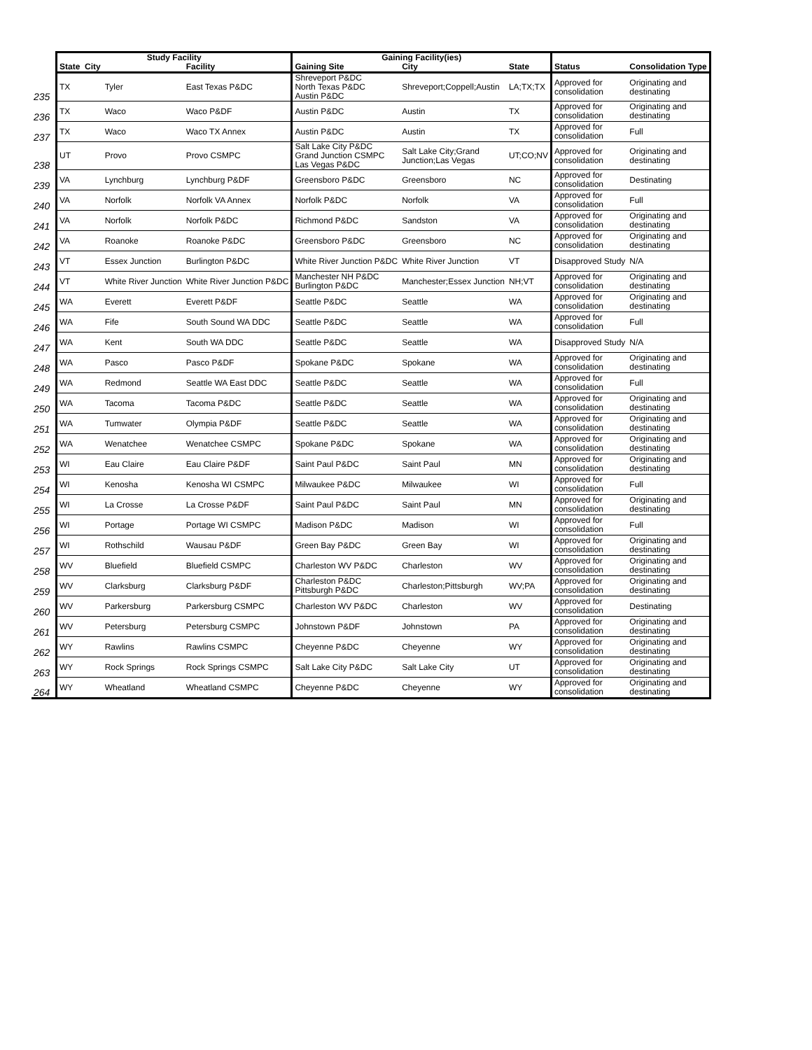| | Study Facility | | | Gaining Facility(ies) | | | | |
| | State City | | Facility | Gaining Site | City | State | Status | Consolidation Type |
| 235 | TX | Tyler | East Texas P&DC | Shreveport P&DC North Texas P&DC Austin P&DC | Shreveport;Coppell;Austin | LA;TX;TX | Approved for consolidation | Originating and destinating |
| 236 | TX | Waco | Waco P&DF | Austin P&DC | Austin | TX | Approved for consolidation | Originating and destinating |
| 237 | TX | Waco | Waco TX Annex | Austin P&DC | Austin | TX | Approved for consolidation | Full |
| 238 | UT | Provo | Provo CSMPC | Salt Lake City P&DC Grand Junction CSMPC Las Vegas P&DC | Salt Lake City;Grand Junction;Las Vegas | UT;CO;NV | Approved for consolidation | Originating and destinating |
| 239 | VA | Lynchburg | Lynchburg P&DF | Greensboro P&DC | Greensboro | NC | Approved for consolidation | Destinating |
| 240 | VA | Norfolk | Norfolk VA Annex | Norfolk P&DC | Norfolk | VA | Approved for consolidation | Full |
| 241 | VA | Norfolk | Norfolk P&DC | Richmond P&DC | Sandston | VA | Approved for consolidation | Originating and destinating |
| 242 | VA | Roanoke | Roanoke P&DC | Greensboro P&DC | Greensboro | NC | Approved for consolidation | Originating and destinating |
| 243 | VT | Essex Junction | Burlington P&DC | White River Junction P&DC | White River Junction | VT | Disapproved Study | N/A |
| 244 | VT | White River Junction | White River Junction P&DC | Manchester NH P&DC Burlington P&DC | Manchester;Essex Junction | NH;VT | Approved for consolidation | Originating and destinating |
| 245 | WA | Everett | Everett P&DF | Seattle P&DC | Seattle | WA | Approved for consolidation | Originating and destinating |
| 246 | WA | Fife | South Sound WA DDC | Seattle P&DC | Seattle | WA | Approved for consolidation | Full |
| 247 | WA | Kent | South WA DDC | Seattle P&DC | Seattle | WA | Disapproved Study | N/A |
| 248 | WA | Pasco | Pasco P&DF | Spokane P&DC | Spokane | WA | Approved for consolidation | Originating and destinating |
| 249 | WA | Redmond | Seattle WA East DDC | Seattle P&DC | Seattle | WA | Approved for consolidation | Full |
| 250 | WA | Tacoma | Tacoma P&DC | Seattle P&DC | Seattle | WA | Approved for consolidation | Originating and destinating |
| 251 | WA | Tumwater | Olympia P&DF | Seattle P&DC | Seattle | WA | Approved for consolidation | Originating and destinating |
| 252 | WA | Wenatchee | Wenatchee CSMPC | Spokane P&DC | Spokane | WA | Approved for consolidation | Originating and destinating |
| 253 | WI | Eau Claire | Eau Claire P&DF | Saint Paul P&DC | Saint Paul | MN | Approved for consolidation | Originating and destinating |
| 254 | WI | Kenosha | Kenosha WI CSMPC | Milwaukee P&DC | Milwaukee | WI | Approved for consolidation | Full |
| 255 | WI | La Crosse | La Crosse P&DF | Saint Paul P&DC | Saint Paul | MN | Approved for consolidation | Originating and destinating |
| 256 | WI | Portage | Portage WI CSMPC | Madison P&DC | Madison | WI | Approved for consolidation | Full |
| 257 | WI | Rothschild | Wausau P&DF | Green Bay P&DC | Green Bay | WI | Approved for consolidation | Originating and destinating |
| 258 | WV | Bluefield | Bluefield CSMPC | Charleston WV P&DC | Charleston | WV | Approved for consolidation | Originating and destinating |
| 259 | WV | Clarksburg | Clarksburg P&DF | Charleston P&DC Pittsburgh P&DC | Charleston;Pittsburgh | WV;PA | Approved for consolidation | Originating and destinating |
| 260 | WV | Parkersburg | Parkersburg CSMPC | Charleston WV P&DC | Charleston | WV | Approved for consolidation | Destinating |
| 261 | WV | Petersburg | Petersburg CSMPC | Johnstown P&DF | Johnstown | PA | Approved for consolidation | Originating and destinating |
| 262 | WY | Rawlins | Rawlins CSMPC | Cheyenne P&DC | Cheyenne | WY | Approved for consolidation | Originating and destinating |
| 263 | WY | Rock Springs | Rock Springs CSMPC | Salt Lake City P&DC | Salt Lake City | UT | Approved for consolidation | Originating and destinating |
| 264 | WY | Wheatland | Wheatland CSMPC | Cheyenne P&DC | Cheyenne | WY | Approved for consolidation | Originating and destinating |